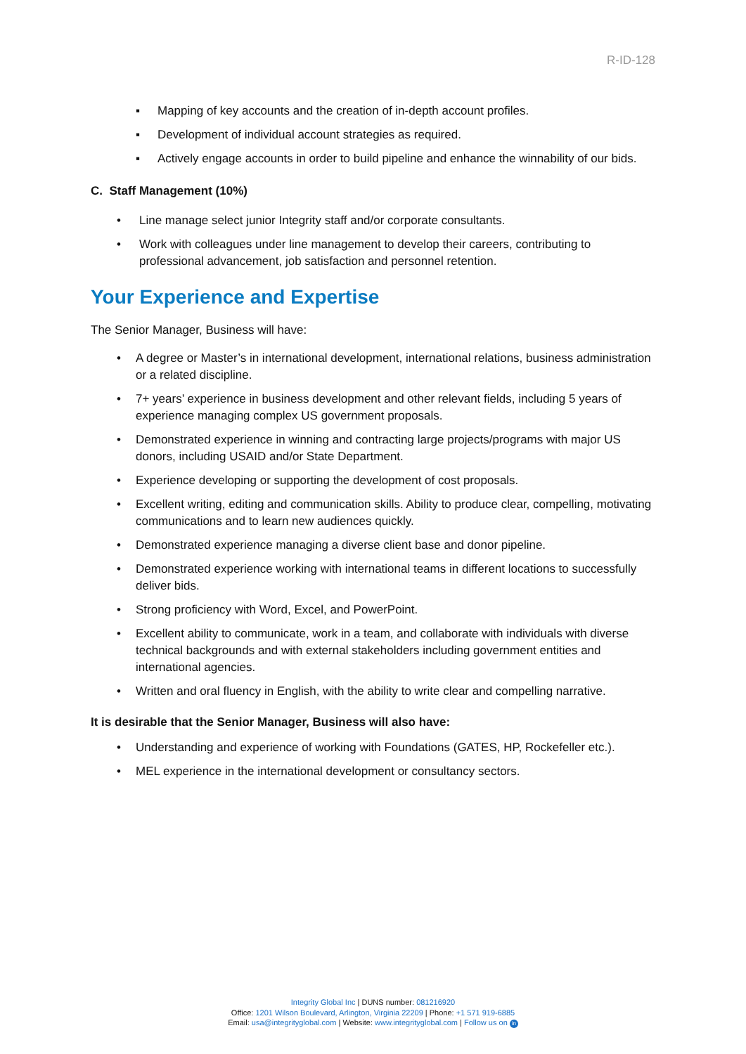R-ID-128
▪ Mapping of key accounts and the creation of in-depth account profiles.
▪ Development of individual account strategies as required.
▪ Actively engage accounts in order to build pipeline and enhance the winnability of our bids.
C. Staff Management (10%)
• Line manage select junior Integrity staff and/or corporate consultants.
• Work with colleagues under line management to develop their careers, contributing to professional advancement, job satisfaction and personnel retention.
Your Experience and Expertise
The Senior Manager, Business will have:
• A degree or Master’s in international development, international relations, business administration or a related discipline.
• 7+ years’ experience in business development and other relevant fields, including 5 years of experience managing complex US government proposals.
• Demonstrated experience in winning and contracting large projects/programs with major US donors, including USAID and/or State Department.
• Experience developing or supporting the development of cost proposals.
• Excellent writing, editing and communication skills. Ability to produce clear, compelling, motivating communications and to learn new audiences quickly.
• Demonstrated experience managing a diverse client base and donor pipeline.
• Demonstrated experience working with international teams in different locations to successfully deliver bids.
• Strong proficiency with Word, Excel, and PowerPoint.
• Excellent ability to communicate, work in a team, and collaborate with individuals with diverse technical backgrounds and with external stakeholders including government entities and international agencies.
• Written and oral fluency in English, with the ability to write clear and compelling narrative.
It is desirable that the Senior Manager, Business will also have:
• Understanding and experience of working with Foundations (GATES, HP, Rockefeller etc.).
• MEL experience in the international development or consultancy sectors.
Integrity Global Inc | DUNS number: 081216920
Office: 1201 Wilson Boulevard, Arlington, Virginia 22209 | Phone: +1 571 919-6885
Email: usa@integrityglobal.com | Website: www.integrityglobal.com | Follow us on in